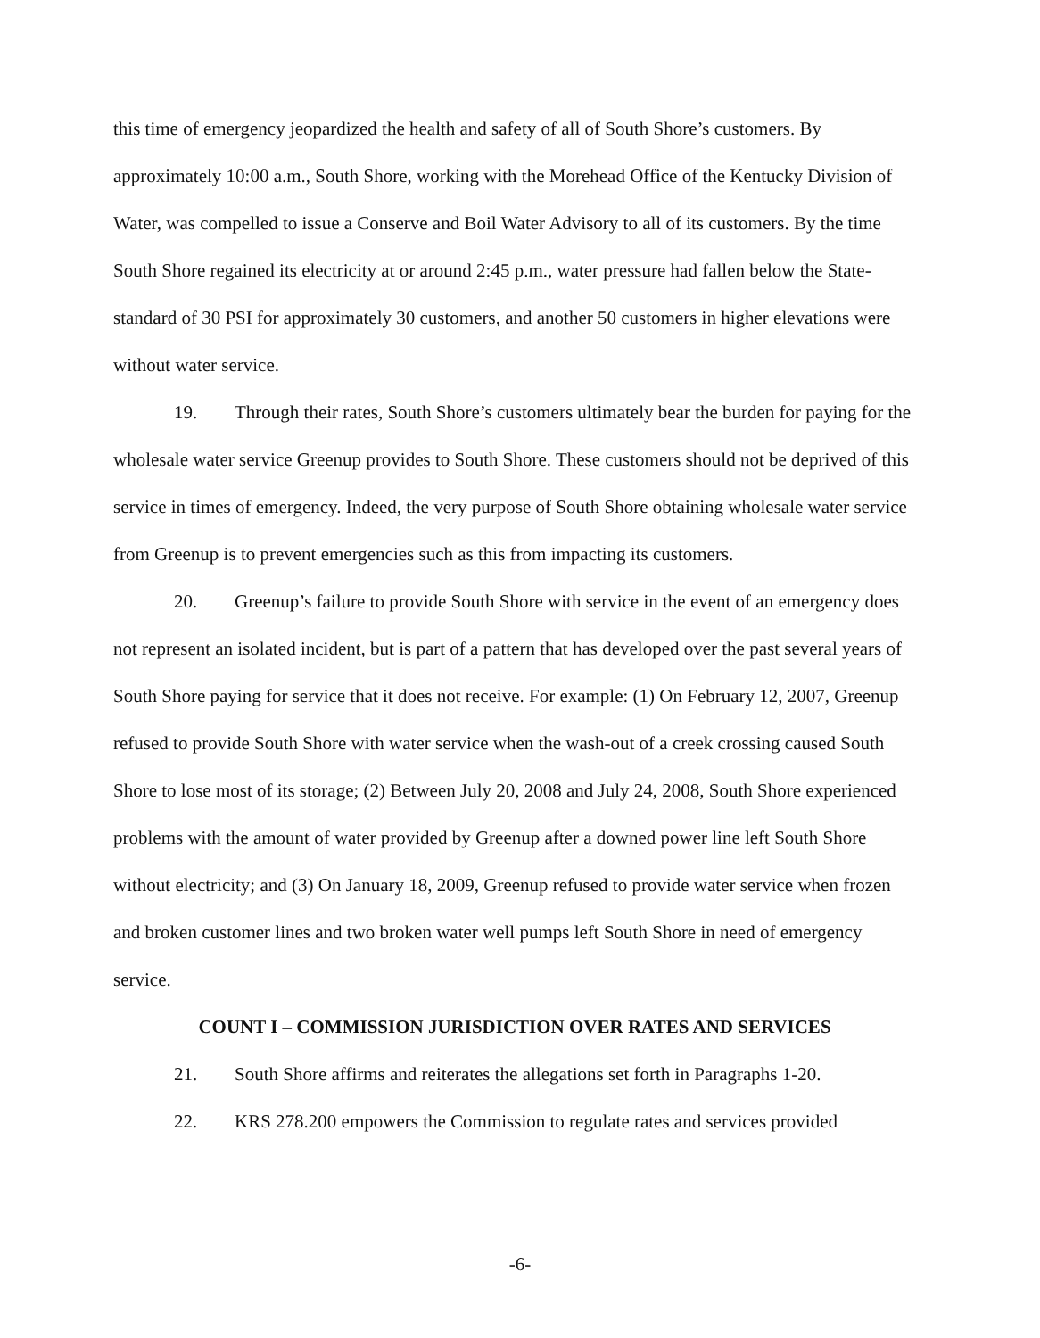this time of emergency jeopardized the health and safety of all of South Shore’s customers. By approximately 10:00 a.m., South Shore, working with the Morehead Office of the Kentucky Division of Water, was compelled to issue a Conserve and Boil Water Advisory to all of its customers. By the time South Shore regained its electricity at or around 2:45 p.m., water pressure had fallen below the State-standard of 30 PSI for approximately 30 customers, and another 50 customers in higher elevations were without water service.
19. Through their rates, South Shore’s customers ultimately bear the burden for paying for the wholesale water service Greenup provides to South Shore. These customers should not be deprived of this service in times of emergency. Indeed, the very purpose of South Shore obtaining wholesale water service from Greenup is to prevent emergencies such as this from impacting its customers.
20. Greenup’s failure to provide South Shore with service in the event of an emergency does not represent an isolated incident, but is part of a pattern that has developed over the past several years of South Shore paying for service that it does not receive. For example: (1) On February 12, 2007, Greenup refused to provide South Shore with water service when the wash-out of a creek crossing caused South Shore to lose most of its storage; (2) Between July 20, 2008 and July 24, 2008, South Shore experienced problems with the amount of water provided by Greenup after a downed power line left South Shore without electricity; and (3) On January 18, 2009, Greenup refused to provide water service when frozen and broken customer lines and two broken water well pumps left South Shore in need of emergency service.
COUNT I – COMMISSION JURISDICTION OVER RATES AND SERVICES
21. South Shore affirms and reiterates the allegations set forth in Paragraphs 1-20.
22. KRS 278.200 empowers the Commission to regulate rates and services provided
-6-